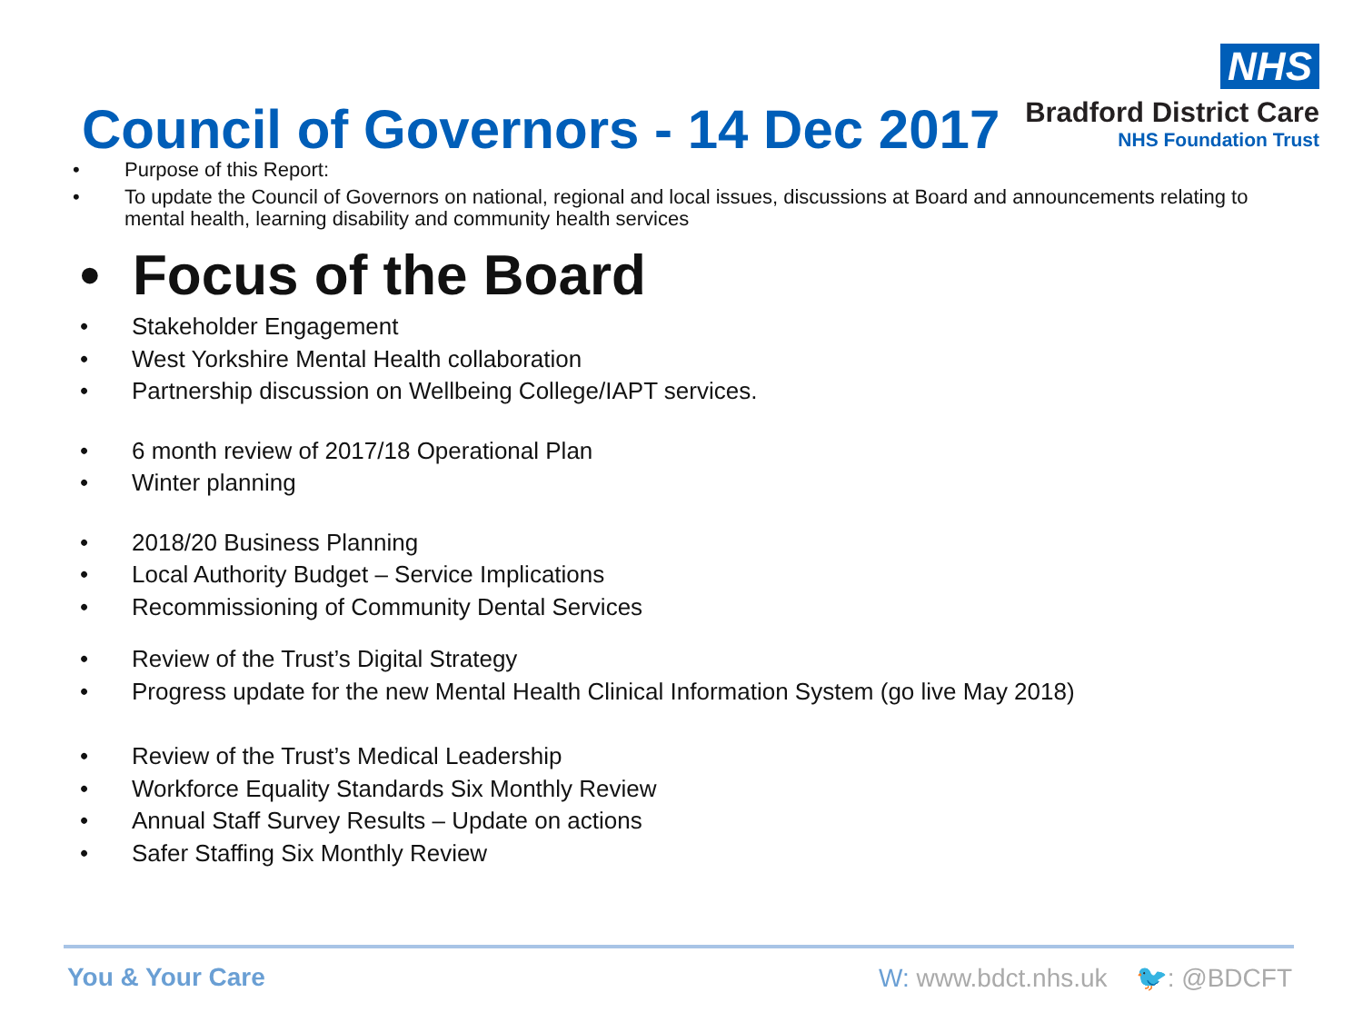NHS
Bradford District Care
NHS Foundation Trust
Council of Governors - 14 Dec 2017
• Purpose of this Report:
• To update the Council of Governors on national, regional and local issues, discussions at Board and announcements relating to mental health, learning disability and community health services
• Focus of the Board
• Stakeholder Engagement
• West Yorkshire Mental Health collaboration
• Partnership discussion on Wellbeing College/IAPT services.
• 6 month review of 2017/18 Operational Plan
• Winter planning
• 2018/20 Business Planning
• Local Authority Budget – Service Implications
• Recommissioning of Community Dental Services
• Review of the Trust’s Digital Strategy
• Progress update for the new Mental Health Clinical Information System (go live May 2018)
• Review of the Trust’s Medical Leadership
• Workforce Equality Standards Six Monthly Review
• Annual Staff Survey Results – Update on actions
• Safer Staffing Six Monthly Review
You & Your Care
W: www.bdct.nhs.uk 🐦: @BDCFT